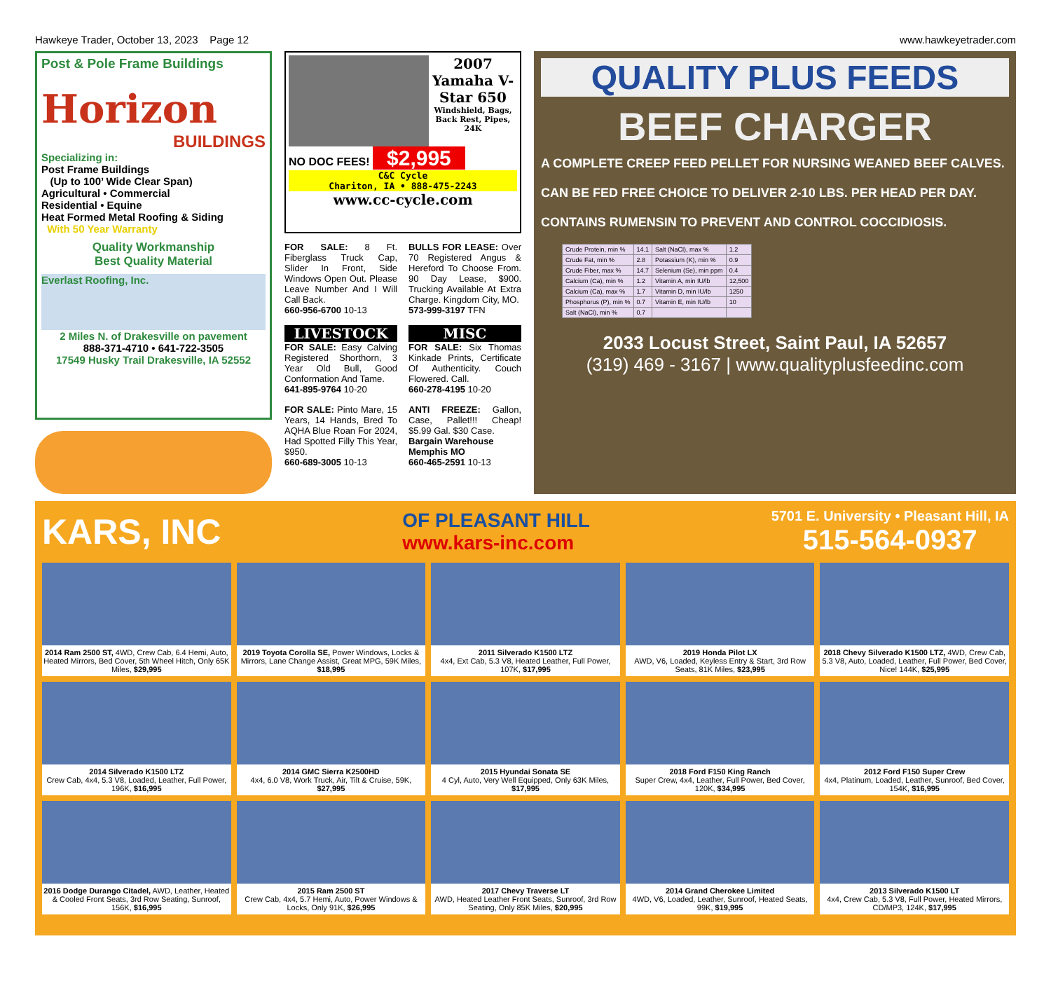Hawkeye Trader, October 13, 2023 Page 12 www.hawkeyetrader.com
Post & Pole Frame Buildings
Horizon
BUILDINGS
Specializing in:
Post Frame Buildings
(Up to 100’ Wide Clear Span)
Agricultural • Commercial
Residential • Equine
Heat Formed Metal Roofing & Siding
With 50 Year Warranty
Quality Workmanship
Best Quality Material
Everlast Roofing, Inc.
2 Miles N. of Drakesville on pavement
888-371-4710 • 641-722-3505
17549 Husky Trail Drakesville, IA 52552
2007 Yamaha V-Star 650
Windshield, Bags, Back Rest, Pipes, 24K
NO DOC FEES! $2,995
C&C Cycle
Chariton, IA • 888-475-2243
www.cc-cycle.com
FOR SALE: 8 Ft. Fiberglass Truck Cap, Slider In Front, Side Windows Open Out. Please Leave Number And I Will Call Back.
660-956-6700 10-13
LIVESTOCK
FOR SALE: Easy Calving Registered Shorthorn, 3 Year Old Bull, Good Conformation And Tame.
641-895-9764 10-20
FOR SALE: Pinto Mare, 15 Years, 14 Hands, Bred To AQHA Blue Roan For 2024, Had Spotted Filly This Year, $950.
660-689-3005 10-13
BULLS FOR LEASE: Over 70 Registered Angus & Hereford To Choose From. 90 Day Lease, $900. Trucking Available At Extra Charge. Kingdom City, MO.
573-999-3197 TFN
MISC
FOR SALE: Six Thomas Kinkade Prints, Certificate Of Authenticity. Couch Flowered. Call.
660-278-4195 10-20
ANTI FREEZE: Gallon, Case, Pallet!!! Cheap! $5.99 Gal. $30 Case.
Bargain Warehouse
Memphis MO
660-465-2591 10-13
QUALITY PLUS FEEDS
BEEF CHARGER
A COMPLETE CREEP FEED PELLET FOR NURSING WEANED BEEF CALVES.
CAN BE FED FREE CHOICE TO DELIVER 2-10 LBS. PER HEAD PER DAY.
CONTAINS RUMENSIN TO PREVENT AND CONTROL COCCIDIOSIS.
| Crude Protein, min % | 14.1 | Salt (NaCl), max % | 1.2 |
| Crude Fat, min % | 2.8 | Potassium (K), min % | 0.9 |
| Crude Fiber, max % | 14.7 | Selenium (Se), min ppm | 0.4 |
| Calcium (Ca), min % | 1.2 | Vitamin A, min IU/lb | 12,500 |
| Calcium (Ca), max % | 1.7 | Vitamin D, min IU/lb | 1250 |
| Phosphorus (P), min % | 0.7 | Vitamin E, min IU/lb | 10 |
| Salt (NaCl), min % | 0.7 | | |
2033 Locust Street, Saint Paul, IA 52657
(319) 469 - 3167 | www.qualityplusfeedinc.com
KARS, INC OF PLEASANT HILL
www.kars-inc.com 5701 E. University • Pleasant Hill, IA
515-564-0937
2014 Ram 2500 ST, 4WD, Crew Cab, 6.4 Hemi, Auto, Heated Mirrors, Bed Cover, 5th Wheel Hitch, Only 65K Miles, $29,995
2019 Toyota Corolla SE, Power Windows, Locks & Mirrors, Lane Change Assist, Great MPG, 59K Miles, $18,995
2011 Silverado K1500 LTZ
4x4, Ext Cab, 5.3 V8, Heated Leather, Full Power, 107K, $17,995
2019 Honda Pilot LX
AWD, V6, Loaded, Keyless Entry & Start, 3rd Row Seats, 81K Miles, $23,995
2018 Chevy Silverado K1500 LTZ, 4WD, Crew Cab, 5.3 V8, Auto, Loaded, Leather, Full Power, Bed Cover, Nice! 144K, $25,995
2014 Silverado K1500 LTZ
Crew Cab, 4x4, 5.3 V8, Loaded, Leather, Full Power, 196K, $16,995
2014 GMC Sierra K2500HD
4x4, 6.0 V8, Work Truck, Air, Tilt & Cruise, 59K, $27,995
2015 Hyundai Sonata SE
4 Cyl, Auto, Very Well Equipped, Only 63K Miles, $17,995
2018 Ford F150 King Ranch
Super Crew, 4x4, Leather, Full Power, Bed Cover, 120K, $34,995
2012 Ford F150 Super Crew
4x4, Platinum, Loaded, Leather, Sunroof, Bed Cover, 154K, $16,995
2016 Dodge Durango Citadel, AWD, Leather, Heated & Cooled Front Seats, 3rd Row Seating, Sunroof, 156K, $16,995
2015 Ram 2500 ST
Crew Cab, 4x4, 5.7 Hemi, Auto, Power Windows & Locks, Only 91K, $26,995
2017 Chevy Traverse LT
AWD, Heated Leather Front Seats, Sunroof, 3rd Row Seating, Only 85K Miles, $20,995
2014 Grand Cherokee Limited
4WD, V6, Loaded, Leather, Sunroof, Heated Seats, 99K, $19,995
2013 Silverado K1500 LT
4x4, Crew Cab, 5.3 V8, Full Power, Heated Mirrors, CD/MP3, 124K, $17,995